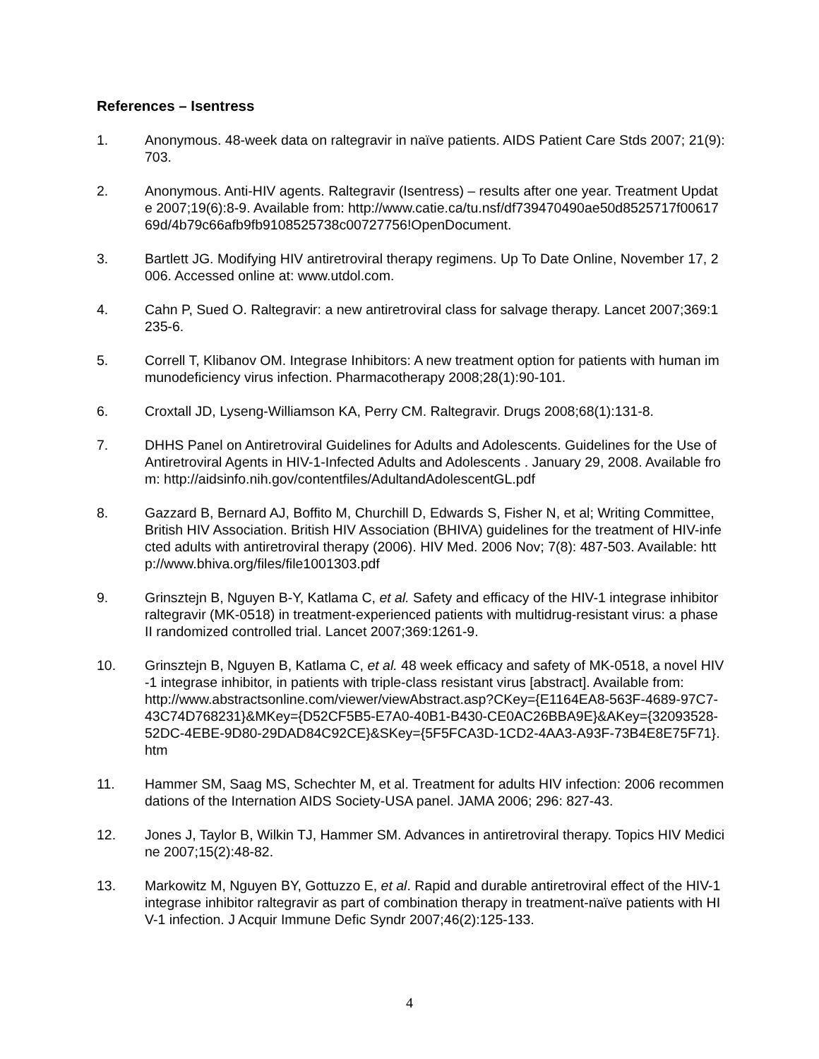References – Isentress
1. Anonymous. 48-week data on raltegravir in naïve patients. AIDS Patient Care Stds 2007; 21(9):703.
2. Anonymous. Anti-HIV agents. Raltegravir (Isentress) – results after one year. Treatment Update 2007;19(6):8-9. Available from: http://www.catie.ca/tu.nsf/df739470490ae50d8525717f0061769d/4b79c66afb9fb9108525738c00727756!OpenDocument.
3. Bartlett JG. Modifying HIV antiretroviral therapy regimens. Up To Date Online, November 17, 2006. Accessed online at: www.utdol.com.
4. Cahn P, Sued O. Raltegravir: a new antiretroviral class for salvage therapy. Lancet 2007;369:1235-6.
5. Correll T, Klibanov OM. Integrase Inhibitors: A new treatment option for patients with human immunodeficiency virus infection. Pharmacotherapy 2008;28(1):90-101.
6. Croxtall JD, Lyseng-Williamson KA, Perry CM. Raltegravir. Drugs 2008;68(1):131-8.
7. DHHS Panel on Antiretroviral Guidelines for Adults and Adolescents. Guidelines for the Use of Antiretroviral Agents in HIV-1-Infected Adults and Adolescents . January 29, 2008. Available from: http://aidsinfo.nih.gov/contentfiles/AdultandAdolescentGL.pdf
8. Gazzard B, Bernard AJ, Boffito M, Churchill D, Edwards S, Fisher N, et al; Writing Committee, British HIV Association. British HIV Association (BHIVA) guidelines for the treatment of HIV-infected adults with antiretroviral therapy (2006). HIV Med. 2006 Nov; 7(8): 487-503. Available: http://www.bhiva.org/files/file1001303.pdf
9. Grinsztejn B, Nguyen B-Y, Katlama C, et al. Safety and efficacy of the HIV-1 integrase inhibitor raltegravir (MK-0518) in treatment-experienced patients with multidrug-resistant virus: a phase II randomized controlled trial. Lancet 2007;369:1261-9.
10. Grinsztejn B, Nguyen B, Katlama C, et al. 48 week efficacy and safety of MK-0518, a novel HIV-1 integrase inhibitor, in patients with triple-class resistant virus [abstract]. Available from:
http://www.abstractsonline.com/viewer/viewAbstract.asp?CKey={E1164EA8-563F-4689-97C7-43C74D768231}&MKey={D52CF5B5-E7A0-40B1-B430-CE0AC26BBA9E}&AKey={32093528-52DC-4EBE-9D80-29DAD84C92CE}&SKey={5F5FCA3D-1CD2-4AA3-A93F-73B4E8E75F71}.htm
11. Hammer SM, Saag MS, Schechter M, et al. Treatment for adults HIV infection: 2006 recommendations of the Internation AIDS Society-USA panel. JAMA 2006; 296: 827-43.
12. Jones J, Taylor B, Wilkin TJ, Hammer SM. Advances in antiretroviral therapy. Topics HIV Medicine 2007;15(2):48-82.
13. Markowitz M, Nguyen BY, Gottuzzo E, et al. Rapid and durable antiretroviral effect of the HIV-1 integrase inhibitor raltegravir as part of combination therapy in treatment-naïve patients with HIV-1 infection. J Acquir Immune Defic Syndr 2007;46(2):125-133.
4